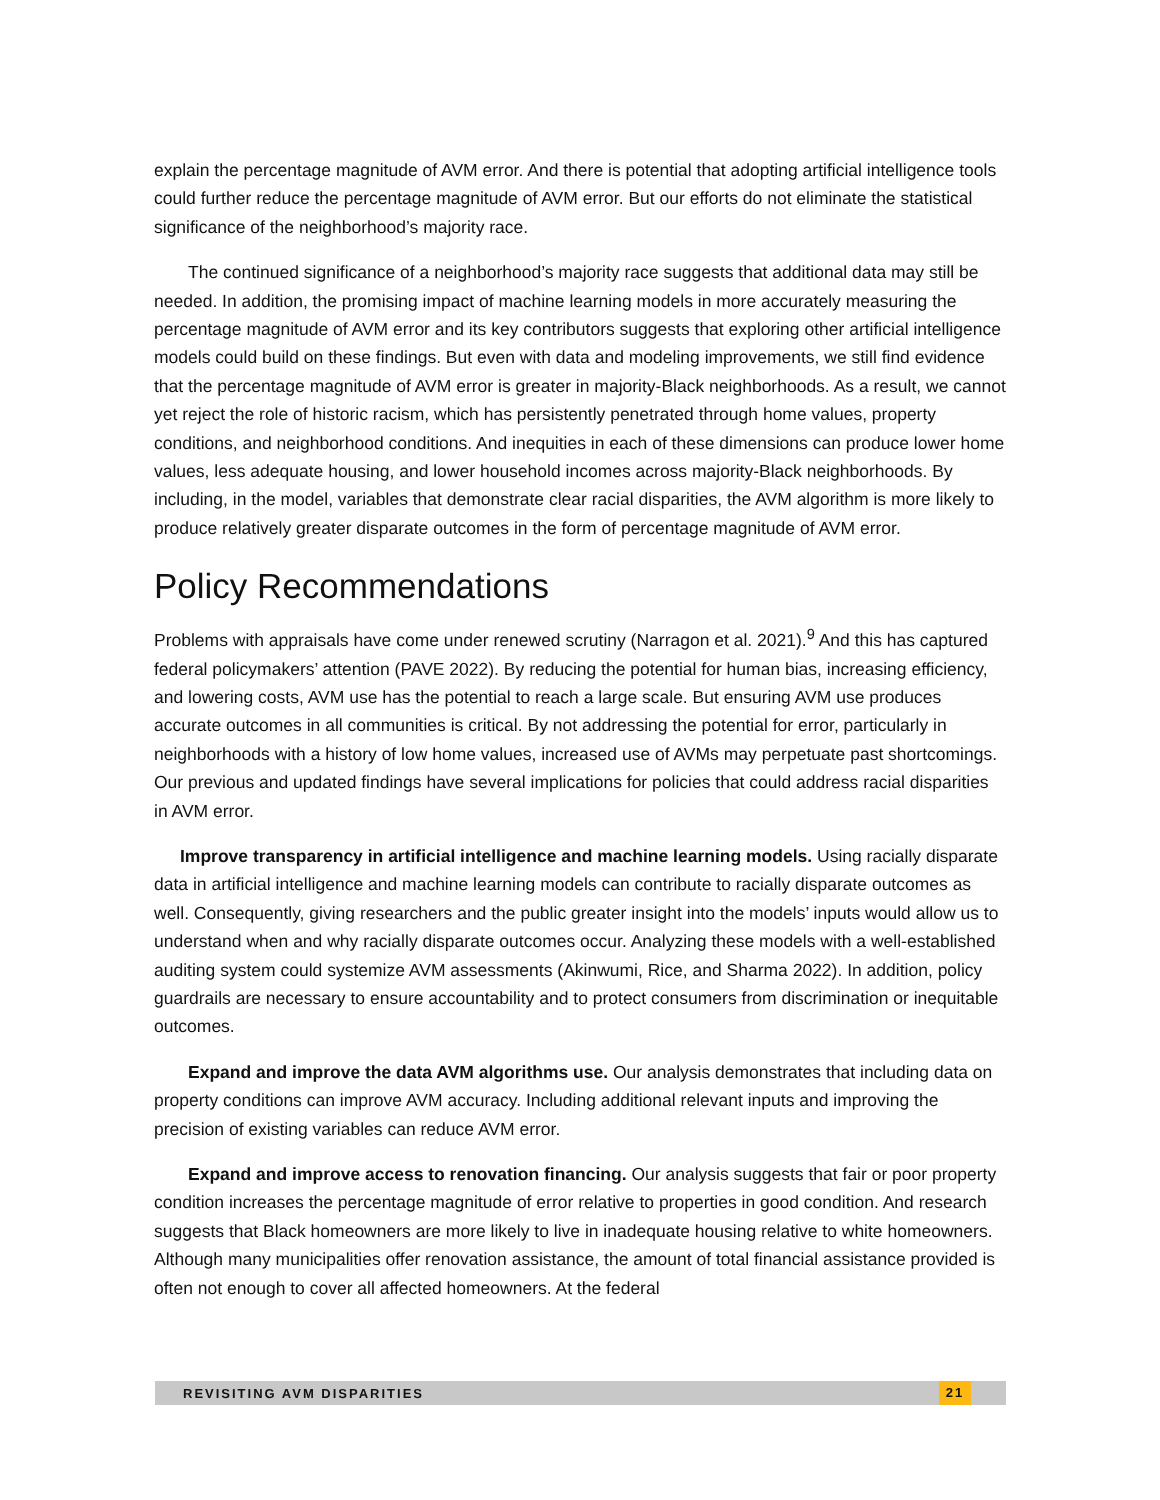explain the percentage magnitude of AVM error. And there is potential that adopting artificial intelligence tools could further reduce the percentage magnitude of AVM error. But our efforts do not eliminate the statistical significance of the neighborhood’s majority race.
The continued significance of a neighborhood’s majority race suggests that additional data may still be needed. In addition, the promising impact of machine learning models in more accurately measuring the percentage magnitude of AVM error and its key contributors suggests that exploring other artificial intelligence models could build on these findings. But even with data and modeling improvements, we still find evidence that the percentage magnitude of AVM error is greater in majority-Black neighborhoods. As a result, we cannot yet reject the role of historic racism, which has persistently penetrated through home values, property conditions, and neighborhood conditions. And inequities in each of these dimensions can produce lower home values, less adequate housing, and lower household incomes across majority-Black neighborhoods. By including, in the model, variables that demonstrate clear racial disparities, the AVM algorithm is more likely to produce relatively greater disparate outcomes in the form of percentage magnitude of AVM error.
Policy Recommendations
Problems with appraisals have come under renewed scrutiny (Narragon et al. 2021).<sup>9</sup> And this has captured federal policymakers’ attention (PAVE 2022). By reducing the potential for human bias, increasing efficiency, and lowering costs, AVM use has the potential to reach a large scale. But ensuring AVM use produces accurate outcomes in all communities is critical. By not addressing the potential for error, particularly in neighborhoods with a history of low home values, increased use of AVMs may perpetuate past shortcomings. Our previous and updated findings have several implications for policies that could address racial disparities in AVM error.
Improve transparency in artificial intelligence and machine learning models. Using racially disparate data in artificial intelligence and machine learning models can contribute to racially disparate outcomes as well. Consequently, giving researchers and the public greater insight into the models’ inputs would allow us to understand when and why racially disparate outcomes occur. Analyzing these models with a well-established auditing system could systemize AVM assessments (Akinwumi, Rice, and Sharma 2022). In addition, policy guardrails are necessary to ensure accountability and to protect consumers from discrimination or inequitable outcomes.
Expand and improve the data AVM algorithms use. Our analysis demonstrates that including data on property conditions can improve AVM accuracy. Including additional relevant inputs and improving the precision of existing variables can reduce AVM error.
Expand and improve access to renovation financing. Our analysis suggests that fair or poor property condition increases the percentage magnitude of error relative to properties in good condition. And research suggests that Black homeowners are more likely to live in inadequate housing relative to white homeowners. Although many municipalities offer renovation assistance, the amount of total financial assistance provided is often not enough to cover all affected homeowners. At the federal
REVISITING AVM DISPARITIES 21